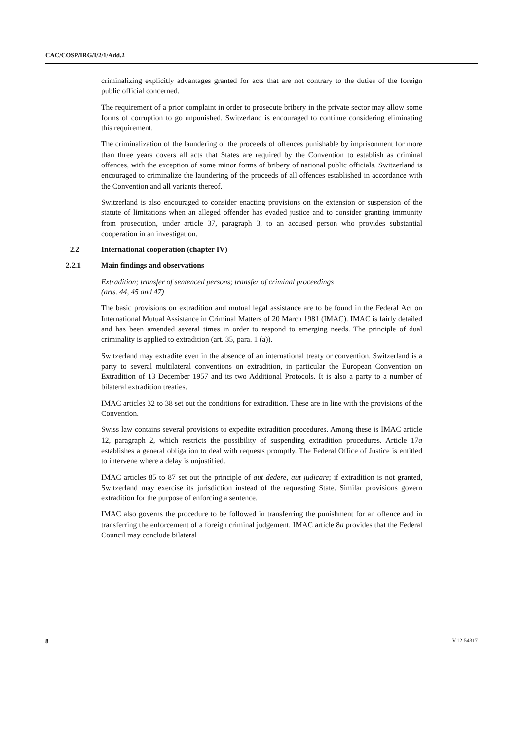CAC/COSP/IRG/I/2/1/Add.2
criminalizing explicitly advantages granted for acts that are not contrary to the duties of the foreign public official concerned.
The requirement of a prior complaint in order to prosecute bribery in the private sector may allow some forms of corruption to go unpunished. Switzerland is encouraged to continue considering eliminating this requirement.
The criminalization of the laundering of the proceeds of offences punishable by imprisonment for more than three years covers all acts that States are required by the Convention to establish as criminal offences, with the exception of some minor forms of bribery of national public officials. Switzerland is encouraged to criminalize the laundering of the proceeds of all offences established in accordance with the Convention and all variants thereof.
Switzerland is also encouraged to consider enacting provisions on the extension or suspension of the statute of limitations when an alleged offender has evaded justice and to consider granting immunity from prosecution, under article 37, paragraph 3, to an accused person who provides substantial cooperation in an investigation.
2.2 International cooperation (chapter IV)
2.2.1 Main findings and observations
Extradition; transfer of sentenced persons; transfer of criminal proceedings
(arts. 44, 45 and 47)
The basic provisions on extradition and mutual legal assistance are to be found in the Federal Act on International Mutual Assistance in Criminal Matters of 20 March 1981 (IMAC). IMAC is fairly detailed and has been amended several times in order to respond to emerging needs. The principle of dual criminality is applied to extradition (art. 35, para. 1 (a)).
Switzerland may extradite even in the absence of an international treaty or convention. Switzerland is a party to several multilateral conventions on extradition, in particular the European Convention on Extradition of 13 December 1957 and its two Additional Protocols. It is also a party to a number of bilateral extradition treaties.
IMAC articles 32 to 38 set out the conditions for extradition. These are in line with the provisions of the Convention.
Swiss law contains several provisions to expedite extradition procedures. Among these is IMAC article 12, paragraph 2, which restricts the possibility of suspending extradition procedures. Article 17a establishes a general obligation to deal with requests promptly. The Federal Office of Justice is entitled to intervene where a delay is unjustified.
IMAC articles 85 to 87 set out the principle of aut dedere, aut judicare; if extradition is not granted, Switzerland may exercise its jurisdiction instead of the requesting State. Similar provisions govern extradition for the purpose of enforcing a sentence.
IMAC also governs the procedure to be followed in transferring the punishment for an offence and in transferring the enforcement of a foreign criminal judgement. IMAC article 8a provides that the Federal Council may conclude bilateral
8 V.12-54317